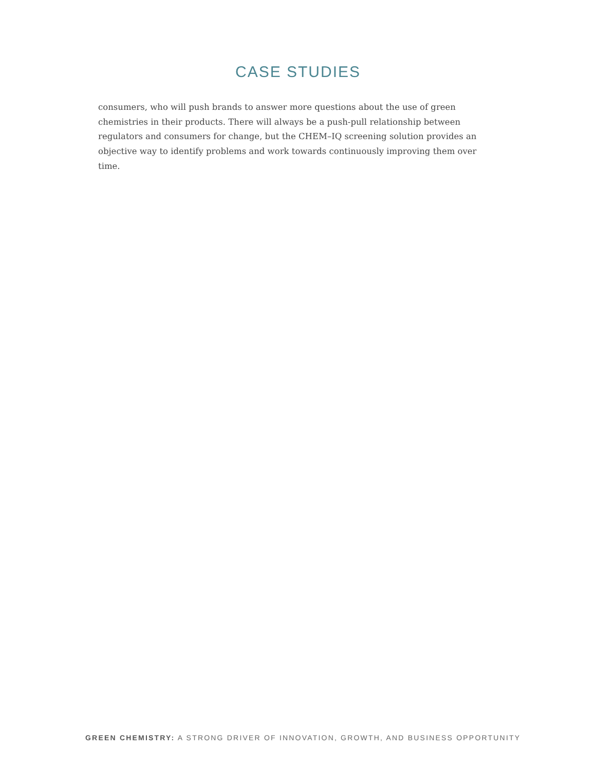CASE STUDIES
consumers, who will push brands to answer more questions about the use of green chemistries in their products. There will always be a push-pull relationship between regulators and consumers for change, but the CHEM–IQ screening solution provides an objective way to identify problems and work towards continuously improving them over time.
GREEN CHEMISTRY: A STRONG DRIVER OF INNOVATION, GROWTH, AND BUSINESS OPPORTUNITY